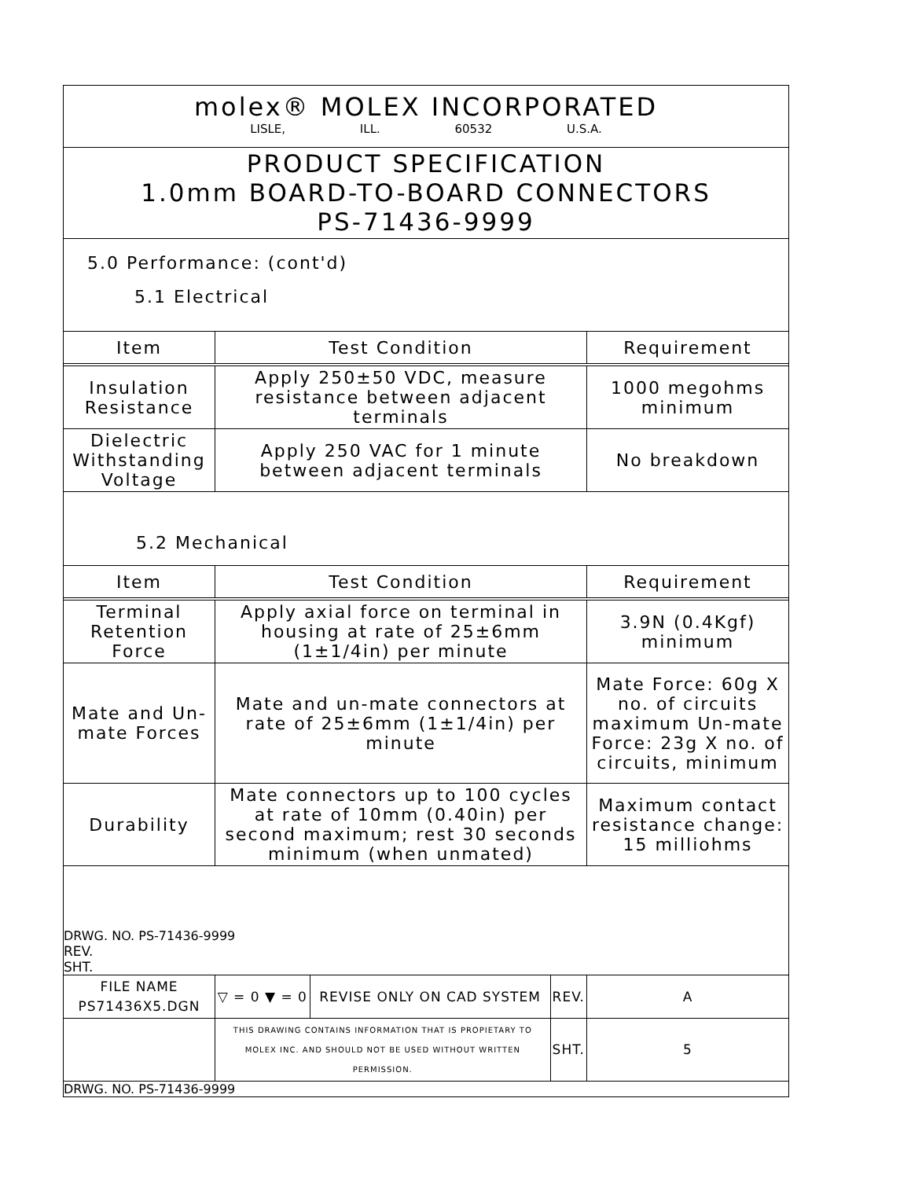molex® MOLEX INCORPORATED
LISLE, ILL. 60532 U.S.A.
PRODUCT SPECIFICATION
1.0mm BOARD-TO-BOARD CONNECTORS
PS-71436-9999
5.0 Performance: (cont'd)
5.1 Electrical
| Item | Test Condition | Requirement |
| --- | --- | --- |
| Insulation Resistance | Apply 250±50 VDC, measure resistance between adjacent terminals | 1000 megohms minimum |
| Dielectric Withstanding Voltage | Apply 250 VAC for 1 minute between adjacent terminals | No breakdown |
5.2 Mechanical
| Item | Test Condition | Requirement |
| --- | --- | --- |
| Terminal Retention Force | Apply axial force on terminal in housing at rate of 25±6mm (1±1/4in) per minute | 3.9N (0.4Kgf) minimum |
| Mate and Un-mate Forces | Mate and un-mate connectors at rate of 25±6mm (1±1/4in) per minute | Mate Force: 60g X no. of circuits maximum Un-mate Force: 23g X no. of circuits, minimum |
| Durability | Mate connectors up to 100 cycles at rate of 10mm (0.40in) per second maximum; rest 30 seconds minimum (when unmated) | Maximum contact resistance change: 15 milliohms |
DRWG. NO. PS-71436-9999
REV.
SHT.
| FILE NAME PS71436X5.DGN | ▽ = 0 ▼ = 0 | REVISE ONLY ON CAD SYSTEM | REV. | A |
| | THIS DRAWING CONTAINS INFORMATION THAT IS PROPIETARY TO MOLEX INC. AND SHOULD NOT BE USED WITHOUT WRITTEN PERMISSION. | | SHT. | 5 |
DRWG. NO. PS-71436-9999